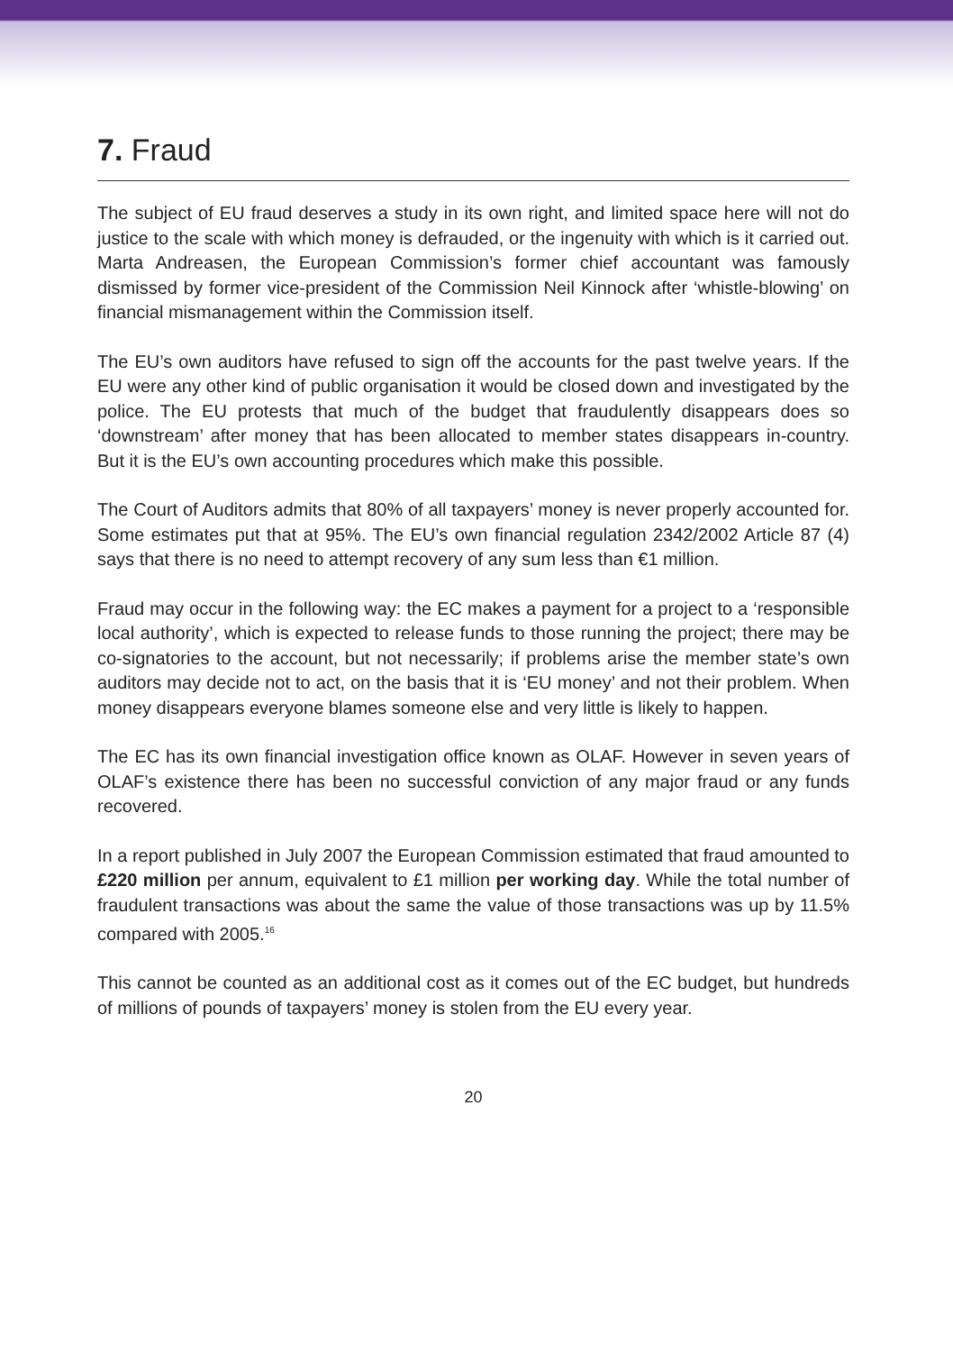7. Fraud
The subject of EU fraud deserves a study in its own right, and limited space here will not do justice to the scale with which money is defrauded, or the ingenuity with which is it carried out. Marta Andreasen, the European Commission’s former chief accountant was famously dismissed by former vice-president of the Commission Neil Kinnock after ‘whistle-blowing’ on financial mismanagement within the Commission itself.
The EU’s own auditors have refused to sign off the accounts for the past twelve years. If the EU were any other kind of public organisation it would be closed down and investigated by the police. The EU protests that much of the budget that fraudulently disappears does so ‘downstream’ after money that has been allocated to member states disappears in-country. But it is the EU’s own accounting procedures which make this possible.
The Court of Auditors admits that 80% of all taxpayers’ money is never properly accounted for. Some estimates put that at 95%. The EU’s own financial regulation 2342/2002 Article 87 (4) says that there is no need to attempt recovery of any sum less than €1 million.
Fraud may occur in the following way: the EC makes a payment for a project to a ‘responsible local authority’, which is expected to release funds to those running the project; there may be co-signatories to the account, but not necessarily; if problems arise the member state’s own auditors may decide not to act, on the basis that it is ‘EU money’ and not their problem. When money disappears everyone blames someone else and very little is likely to happen.
The EC has its own financial investigation office known as OLAF. However in seven years of OLAF’s existence there has been no successful conviction of any major fraud or any funds recovered.
In a report published in July 2007 the European Commission estimated that fraud amounted to £220 million per annum, equivalent to £1 million per working day. While the total number of fraudulent transactions was about the same the value of those transactions was up by 11.5% compared with 2005.<sup>16</sup>
This cannot be counted as an additional cost as it comes out of the EC budget, but hundreds of millions of pounds of taxpayers’ money is stolen from the EU every year.
20